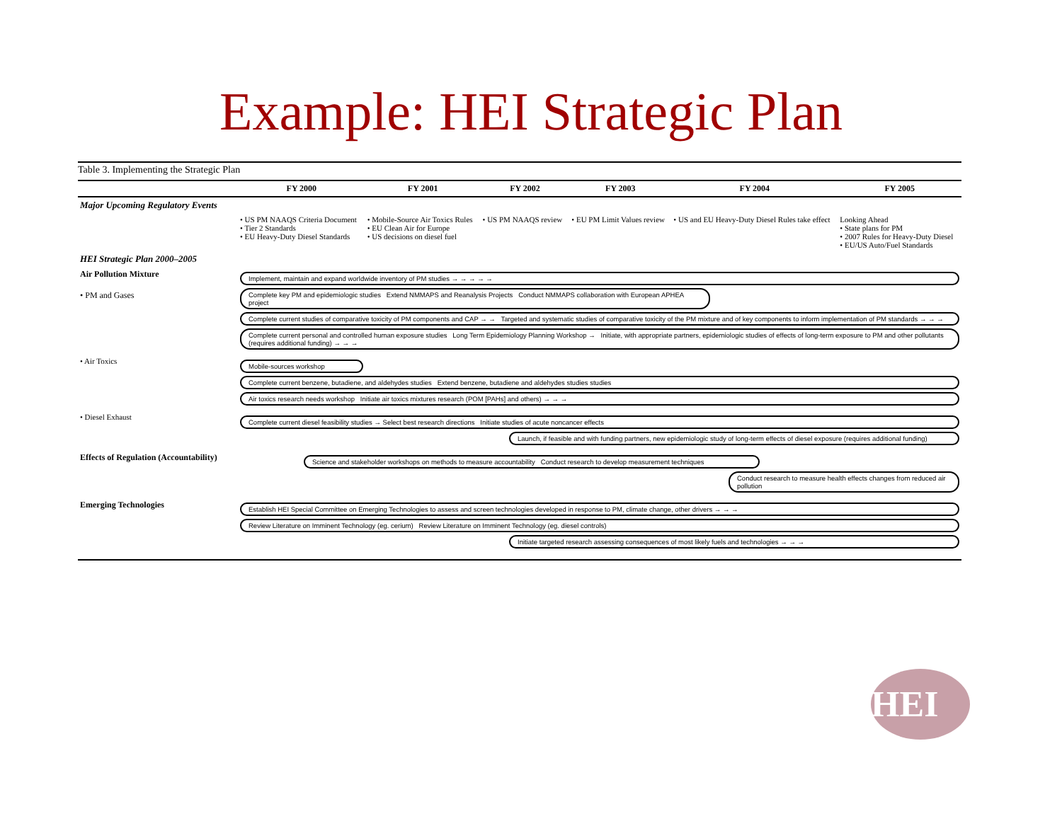Example: HEI Strategic Plan
Table 3. Implementing the Strategic Plan
| | FY 2000 | FY 2001 | FY 2002 | FY 2003 | FY 2004 | FY 2005 |
| --- | --- | --- | --- | --- | --- | --- |
| Major Upcoming Regulatory Events | | | | | | |
| | • US PM NAAQS Criteria Document • Tier 2 Standards • EU Heavy-Duty Diesel Standards | • Mobile-Source Air Toxics Rules • EU Clean Air for Europe • US decisions on diesel fuel | • US PM NAAQS review | • EU PM Limit Values review | • US and EU Heavy-Duty Diesel Rules take effect | Looking Ahead • State plans for PM • 2007 Rules for Heavy-Duty Diesel • EU/US Auto/Fuel Standards |
| HEI Strategic Plan 2000–2005 | | | | | | |
| Air Pollution Mixture • PM and Gases | Implement, maintain and expand worldwide inventory of PM studies → → → → → Complete key PM and epidemiologic studies Extend NMMAPS and Reanalysis Projects Conduct NMMAPS collaboration with European APHEA project Complete current studies of comparative toxicity of PM components and CAP → → Targeted and systematic studies of comparative toxicity of the PM mixture and of key components to inform implementation of PM standards → → → Complete current personal and controlled human exposure studies Long Term Epidemiology Planning Workshop → Initiate, with appropriate partners, epidemiologic studies of effects of long-term exposure to PM and other pollutants (requires additional funding) → → → | | | | | |
| • Air Toxics | Mobile-sources workshop Complete current benzene, butadiene, and aldehydes studies Extend benzene, butadiene and aldehydes studies studies Air toxics research needs workshop Initiate air toxics mixtures research (POM [PAHs] and others) → → → | | | | | |
| • Diesel Exhaust | Complete current diesel feasibility studies → Select best research directions Initiate studies of acute noncancer effects Launch, if feasible and with funding partners, new epidemiologic study of long-term effects of diesel exposure (requires additional funding) | | | | | |
| Effects of Regulation (Accountability) | Science and stakeholder workshops on methods to measure accountability Conduct research to develop measurement techniques Conduct research to measure health effects changes from reduced air pollution | | | | | |
| Emerging Technologies | Establish HEI Special Committee on Emerging Technologies to assess and screen technologies developed in response to PM, climate change, other drivers → → → Review Literature on Imminent Technology (eg. cerium) Review Literature on Imminent Technology (eg. diesel controls) Initiate targeted research assessing consequences of most likely fuels and technologies → → → | | | | | |
HEI